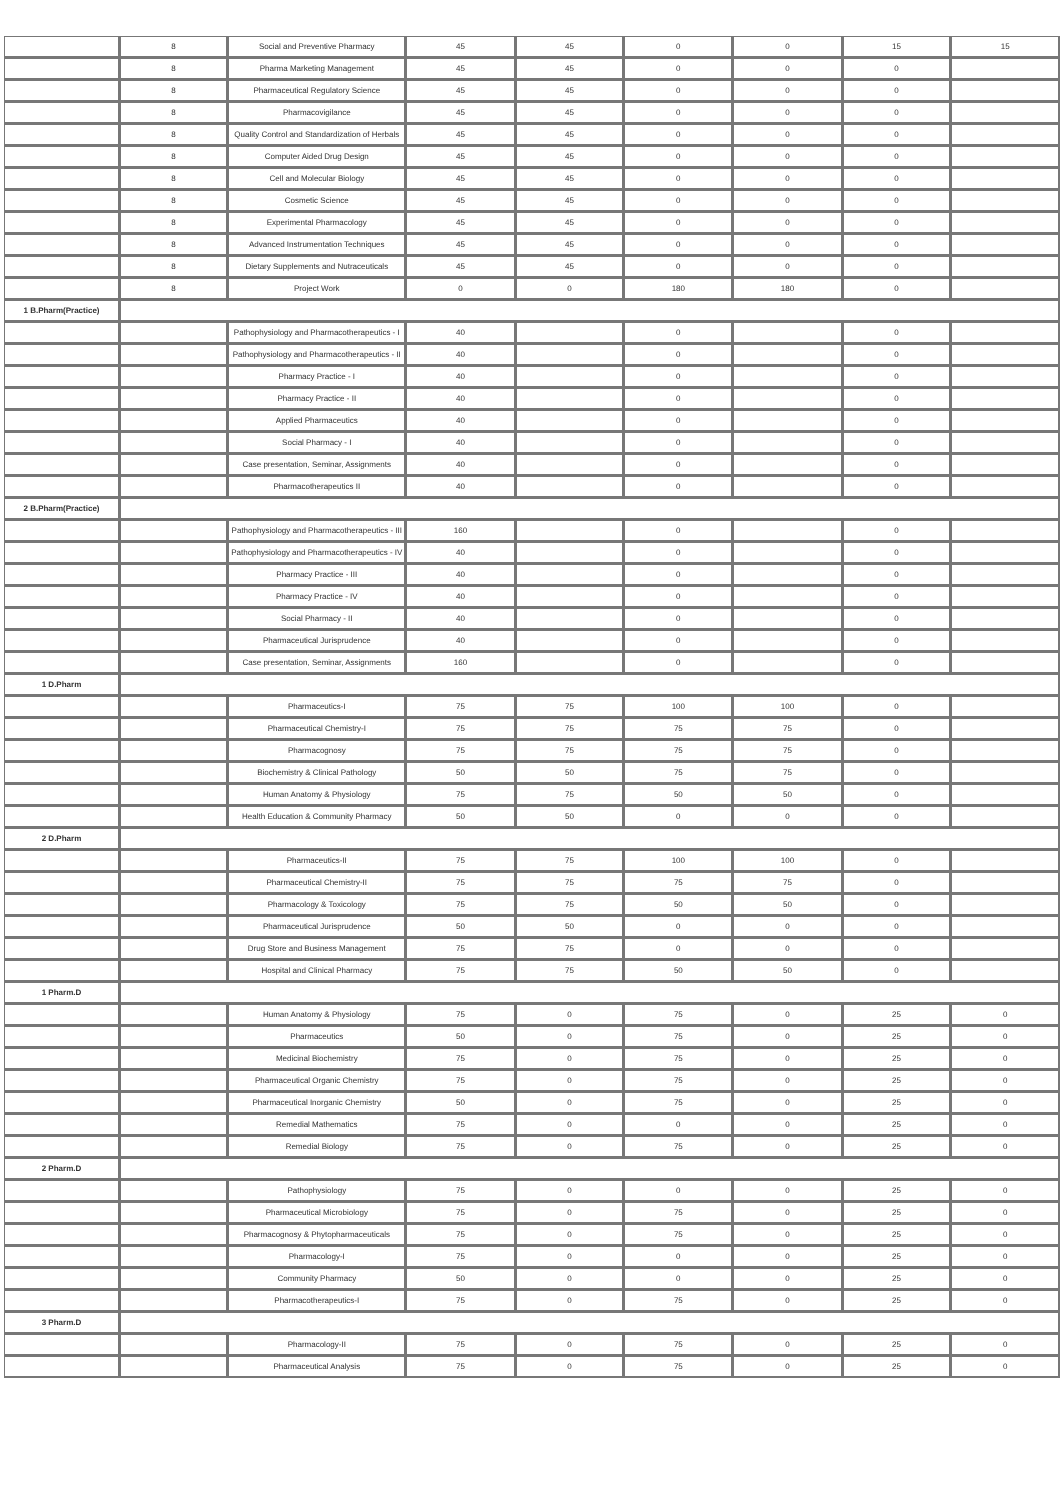| | 8 | Social and Preventive Pharmacy | 45 | 45 | 0 | 0 | 15 | 15 |
| | 8 | Pharma Marketing Management | 45 | 45 | 0 | 0 | 0 | |
| | 8 | Pharmaceutical Regulatory Science | 45 | 45 | 0 | 0 | 0 | |
| | 8 | Pharmacovigilance | 45 | 45 | 0 | 0 | 0 | |
| | 8 | Quality Control and Standardization of Herbals | 45 | 45 | 0 | 0 | 0 | |
| | 8 | Computer Aided Drug Design | 45 | 45 | 0 | 0 | 0 | |
| | 8 | Cell and Molecular Biology | 45 | 45 | 0 | 0 | 0 | |
| | 8 | Cosmetic Science | 45 | 45 | 0 | 0 | 0 | |
| | 8 | Experimental Pharmacology | 45 | 45 | 0 | 0 | 0 | |
| | 8 | Advanced Instrumentation Techniques | 45 | 45 | 0 | 0 | 0 | |
| | 8 | Dietary Supplements and Nutraceuticals | 45 | 45 | 0 | 0 | 0 | |
| | 8 | Project Work | 0 | 0 | 180 | 180 | 0 | |
| 1 B.Pharm(Practice) | | | | | | | | |
| | | Pathophysiology and Pharmacotherapeutics - I | 40 | | 0 | | 0 | |
| | | Pathophysiology and Pharmacotherapeutics - II | 40 | | 0 | | 0 | |
| | | Pharmacy Practice - I | 40 | | 0 | | 0 | |
| | | Pharmacy Practice - II | 40 | | 0 | | 0 | |
| | | Applied Pharmaceutics | 40 | | 0 | | 0 | |
| | | Social Pharmacy - I | 40 | | 0 | | 0 | |
| | | Case presentation, Seminar, Assignments | 40 | | 0 | | 0 | |
| | | Pharmacotherapeutics II | 40 | | 0 | | 0 | |
| 2 B.Pharm(Practice) | | | | | | | | |
| | | Pathophysiology and Pharmacotherapeutics - III | 160 | | 0 | | 0 | |
| | | Pathophysiology and Pharmacotherapeutics - IV | 40 | | 0 | | 0 | |
| | | Pharmacy Practice - III | 40 | | 0 | | 0 | |
| | | Pharmacy Practice - IV | 40 | | 0 | | 0 | |
| | | Social Pharmacy - II | 40 | | 0 | | 0 | |
| | | Pharmaceutical Jurisprudence | 40 | | 0 | | 0 | |
| | | Case presentation, Seminar, Assignments | 160 | | 0 | | 0 | |
| 1 D.Pharm | | | | | | | | |
| | | Pharmaceutics-I | 75 | 75 | 100 | 100 | 0 | |
| | | Pharmaceutical Chemistry-I | 75 | 75 | 75 | 75 | 0 | |
| | | Pharmacognosy | 75 | 75 | 75 | 75 | 0 | |
| | | Biochemistry & Clinical Pathology | 50 | 50 | 75 | 75 | 0 | |
| | | Human Anatomy & Physiology | 75 | 75 | 50 | 50 | 0 | |
| | | Health Education & Community Pharmacy | 50 | 50 | 0 | 0 | 0 | |
| 2 D.Pharm | | | | | | | | |
| | | Pharmaceutics-II | 75 | 75 | 100 | 100 | 0 | |
| | | Pharmaceutical Chemistry-II | 75 | 75 | 75 | 75 | 0 | |
| | | Pharmacology & Toxicology | 75 | 75 | 50 | 50 | 0 | |
| | | Pharmaceutical Jurisprudence | 50 | 50 | 0 | 0 | 0 | |
| | | Drug Store and Business Management | 75 | 75 | 0 | 0 | 0 | |
| | | Hospital and Clinical Pharmacy | 75 | 75 | 50 | 50 | 0 | |
| 1 Pharm.D | | | | | | | | |
| | | Human Anatomy & Physiology | 75 | 0 | 75 | 0 | 25 | 0 |
| | | Pharmaceutics | 50 | 0 | 75 | 0 | 25 | 0 |
| | | Medicinal Biochemistry | 75 | 0 | 75 | 0 | 25 | 0 |
| | | Pharmaceutical Organic Chemistry | 75 | 0 | 75 | 0 | 25 | 0 |
| | | Pharmaceutical Inorganic Chemistry | 50 | 0 | 75 | 0 | 25 | 0 |
| | | Remedial Mathematics | 75 | 0 | 0 | 0 | 25 | 0 |
| | | Remedial Biology | 75 | 0 | 75 | 0 | 25 | 0 |
| 2 Pharm.D | | | | | | | | |
| | | Pathophysiology | 75 | 0 | 0 | 0 | 25 | 0 |
| | | Pharmaceutical Microbiology | 75 | 0 | 75 | 0 | 25 | 0 |
| | | Pharmacognosy & Phytopharmaceuticals | 75 | 0 | 75 | 0 | 25 | 0 |
| | | Pharmacology-I | 75 | 0 | 0 | 0 | 25 | 0 |
| | | Community Pharmacy | 50 | 0 | 0 | 0 | 25 | 0 |
| | | Pharmacotherapeutics-I | 75 | 0 | 75 | 0 | 25 | 0 |
| 3 Pharm.D | | | | | | | | |
| | | Pharmacology-II | 75 | 0 | 75 | 0 | 25 | 0 |
| | | Pharmaceutical Analysis | 75 | 0 | 75 | 0 | 25 | 0 |